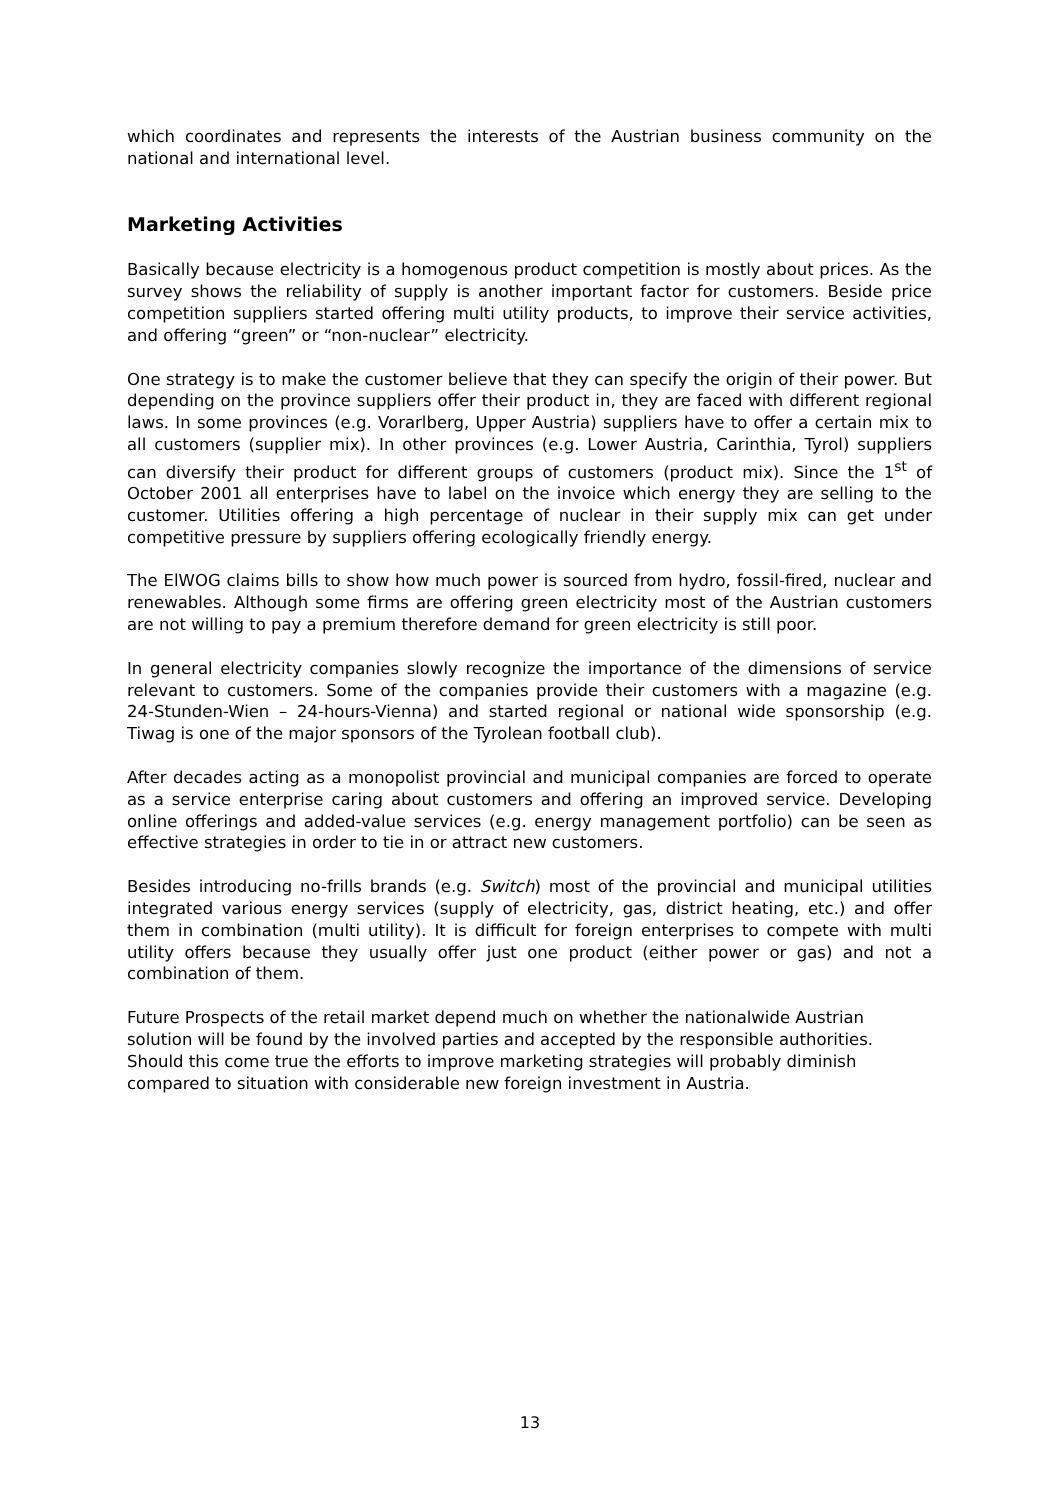which coordinates and represents the interests of the Austrian business community on the national and international level.
Marketing Activities
Basically because electricity is a homogenous product competition is mostly about prices. As the survey shows the reliability of supply is another important factor for customers. Beside price competition suppliers started offering multi utility products, to improve their service activities, and offering “green” or “non-nuclear” electricity.
One strategy is to make the customer believe that they can specify the origin of their power. But depending on the province suppliers offer their product in, they are faced with different regional laws. In some provinces (e.g. Vorarlberg, Upper Austria) suppliers have to offer a certain mix to all customers (supplier mix). In other provinces (e.g. Lower Austria, Carinthia, Tyrol) suppliers can diversify their product for different groups of customers (product mix). Since the 1<sup>st</sup> of October 2001 all enterprises have to label on the invoice which energy they are selling to the customer. Utilities offering a high percentage of nuclear in their supply mix can get under competitive pressure by suppliers offering ecologically friendly energy.
The ElWOG claims bills to show how much power is sourced from hydro, fossil-fired, nuclear and renewables. Although some firms are offering green electricity most of the Austrian customers are not willing to pay a premium therefore demand for green electricity is still poor.
In general electricity companies slowly recognize the importance of the dimensions of service relevant to customers. Some of the companies provide their customers with a magazine (e.g. 24-Stunden-Wien – 24-hours-Vienna) and started regional or national wide sponsorship (e.g. Tiwag is one of the major sponsors of the Tyrolean football club).
After decades acting as a monopolist provincial and municipal companies are forced to operate as a service enterprise caring about customers and offering an improved service. Developing online offerings and added-value services (e.g. energy management portfolio) can be seen as effective strategies in order to tie in or attract new customers.
Besides introducing no-frills brands (e.g. Switch) most of the provincial and municipal utilities integrated various energy services (supply of electricity, gas, district heating, etc.) and offer them in combination (multi utility). It is difficult for foreign enterprises to compete with multi utility offers because they usually offer just one product (either power or gas) and not a combination of them.
Future Prospects of the retail market depend much on whether the nationalwide Austrian solution will be found by the involved parties and accepted by the responsible authorities. Should this come true the efforts to improve marketing strategies will probably diminish compared to situation with considerable new foreign investment in Austria.
13